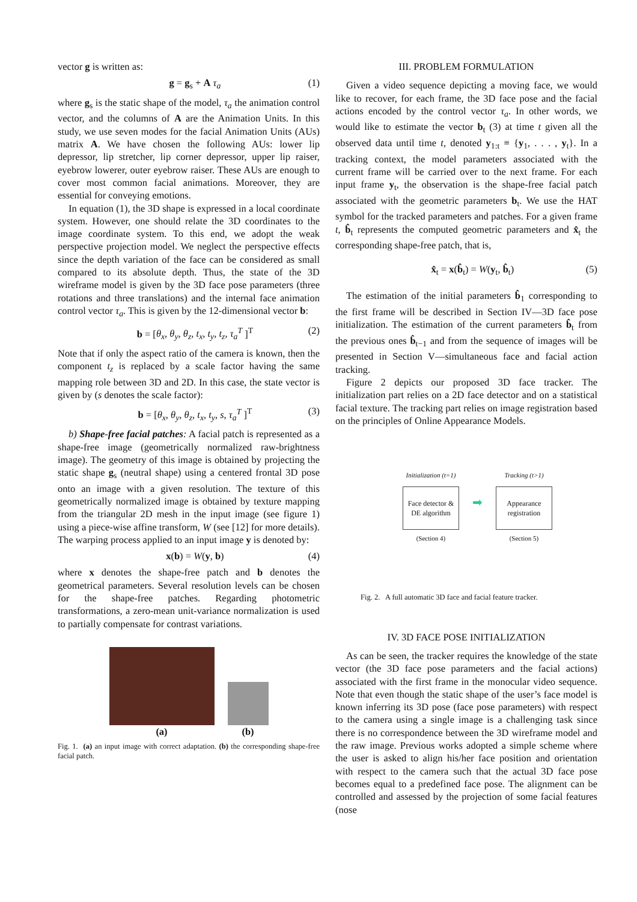vector g is written as:
g = g<sub>s</sub> + A τ<sub>a</sub> (1)
where g<sub>s</sub> is the static shape of the model, τ<sub>a</sub> the animation control vector, and the columns of A are the Animation Units. In this study, we use seven modes for the facial Animation Units (AUs) matrix A. We have chosen the following AUs: lower lip depressor, lip stretcher, lip corner depressor, upper lip raiser, eyebrow lowerer, outer eyebrow raiser. These AUs are enough to cover most common facial animations. Moreover, they are essential for conveying emotions.
In equation (1), the 3D shape is expressed in a local coordinate system. However, one should relate the 3D coordinates to the image coordinate system. To this end, we adopt the weak perspective projection model. We neglect the perspective effects since the depth variation of the face can be considered as small compared to its absolute depth. Thus, the state of the 3D wireframe model is given by the 3D face pose parameters (three rotations and three translations) and the internal face animation control vector τ<sub>a</sub>. This is given by the 12-dimensional vector b:
b = [θ<sub>x</sub>, θ<sub>y</sub>, θ<sub>z</sub>, t<sub>x</sub>, t<sub>y</sub>, t<sub>z</sub>, τ<sub>a</sub><sup>T</sup> ]<sup>T</sup> (2)
Note that if only the aspect ratio of the camera is known, then the component t<sub>z</sub> is replaced by a scale factor having the same mapping role between 3D and 2D. In this case, the state vector is given by (s denotes the scale factor):
b = [θ<sub>x</sub>, θ<sub>y</sub>, θ<sub>z</sub>, t<sub>x</sub>, t<sub>y</sub>, s, τ<sub>a</sub><sup>T</sup> ]<sup>T</sup> (3)
b) Shape-free facial patches: A facial patch is represented as a shape-free image (geometrically normalized raw-brightness image). The geometry of this image is obtained by projecting the static shape g<sub>s</sub> (neutral shape) using a centered frontal 3D pose onto an image with a given resolution. The texture of this geometrically normalized image is obtained by texture mapping from the triangular 2D mesh in the input image (see figure 1) using a piece-wise affine transform, W (see [12] for more details). The warping process applied to an input image y is denoted by:
x(b) = W(y, b) (4)
where x denotes the shape-free patch and b denotes the geometrical parameters. Several resolution levels can be chosen for the shape-free patches. Regarding photometric transformations, a zero-mean unit-variance normalization is used to partially compensate for contrast variations.
(a)
(b)
Fig. 1. (a) an input image with correct adaptation. (b) the corresponding shape-free facial patch.
III. PROBLEM FORMULATION
Given a video sequence depicting a moving face, we would like to recover, for each frame, the 3D face pose and the facial actions encoded by the control vector τ<sub>a</sub>. In other words, we would like to estimate the vector b<sub>t</sub> (3) at time t given all the observed data until time t, denoted y<sub>1:t</sub> ≡ {y<sub>1</sub>, . . . , y<sub>t</sub>}. In a tracking context, the model parameters associated with the current frame will be carried over to the next frame. For each input frame y<sub>t</sub>, the observation is the shape-free facial patch associated with the geometric parameters b<sub>t</sub>. We use the HAT symbol for the tracked parameters and patches. For a given frame t, b̂<sub>t</sub> represents the computed geometric parameters and x̂<sub>t</sub> the corresponding shape-free patch, that is,
x̂<sub>t</sub> = x(b̂<sub>t</sub>) = W(y<sub>t</sub>, b̂<sub>t</sub>) (5)
The estimation of the initial parameters b̂<sub>1</sub> corresponding to the first frame will be described in Section IV—3D face pose initialization. The estimation of the current parameters b̂<sub>t</sub> from the previous ones b̂<sub>t−1</sub> and from the sequence of images will be presented in Section V—simultaneous face and facial action tracking.
Figure 2 depicts our proposed 3D face tracker. The initialization part relies on a 2D face detector and on a statistical facial texture. The tracking part relies on image registration based on the principles of Online Appearance Models.
Initialization (t=1)
Face detector & DE algorithm
(Section 4)
➡
Tracking (t>1)
Appearance registration
(Section 5)
Fig. 2. A full automatic 3D face and facial feature tracker.
IV. 3D FACE POSE INITIALIZATION
As can be seen, the tracker requires the knowledge of the state vector (the 3D face pose parameters and the facial actions) associated with the first frame in the monocular video sequence. Note that even though the static shape of the user’s face model is known inferring its 3D pose (face pose parameters) with respect to the camera using a single image is a challenging task since there is no correspondence between the 3D wireframe model and the raw image. Previous works adopted a simple scheme where the user is asked to align his/her face position and orientation with respect to the camera such that the actual 3D face pose becomes equal to a predefined face pose. The alignment can be controlled and assessed by the projection of some facial features (nose